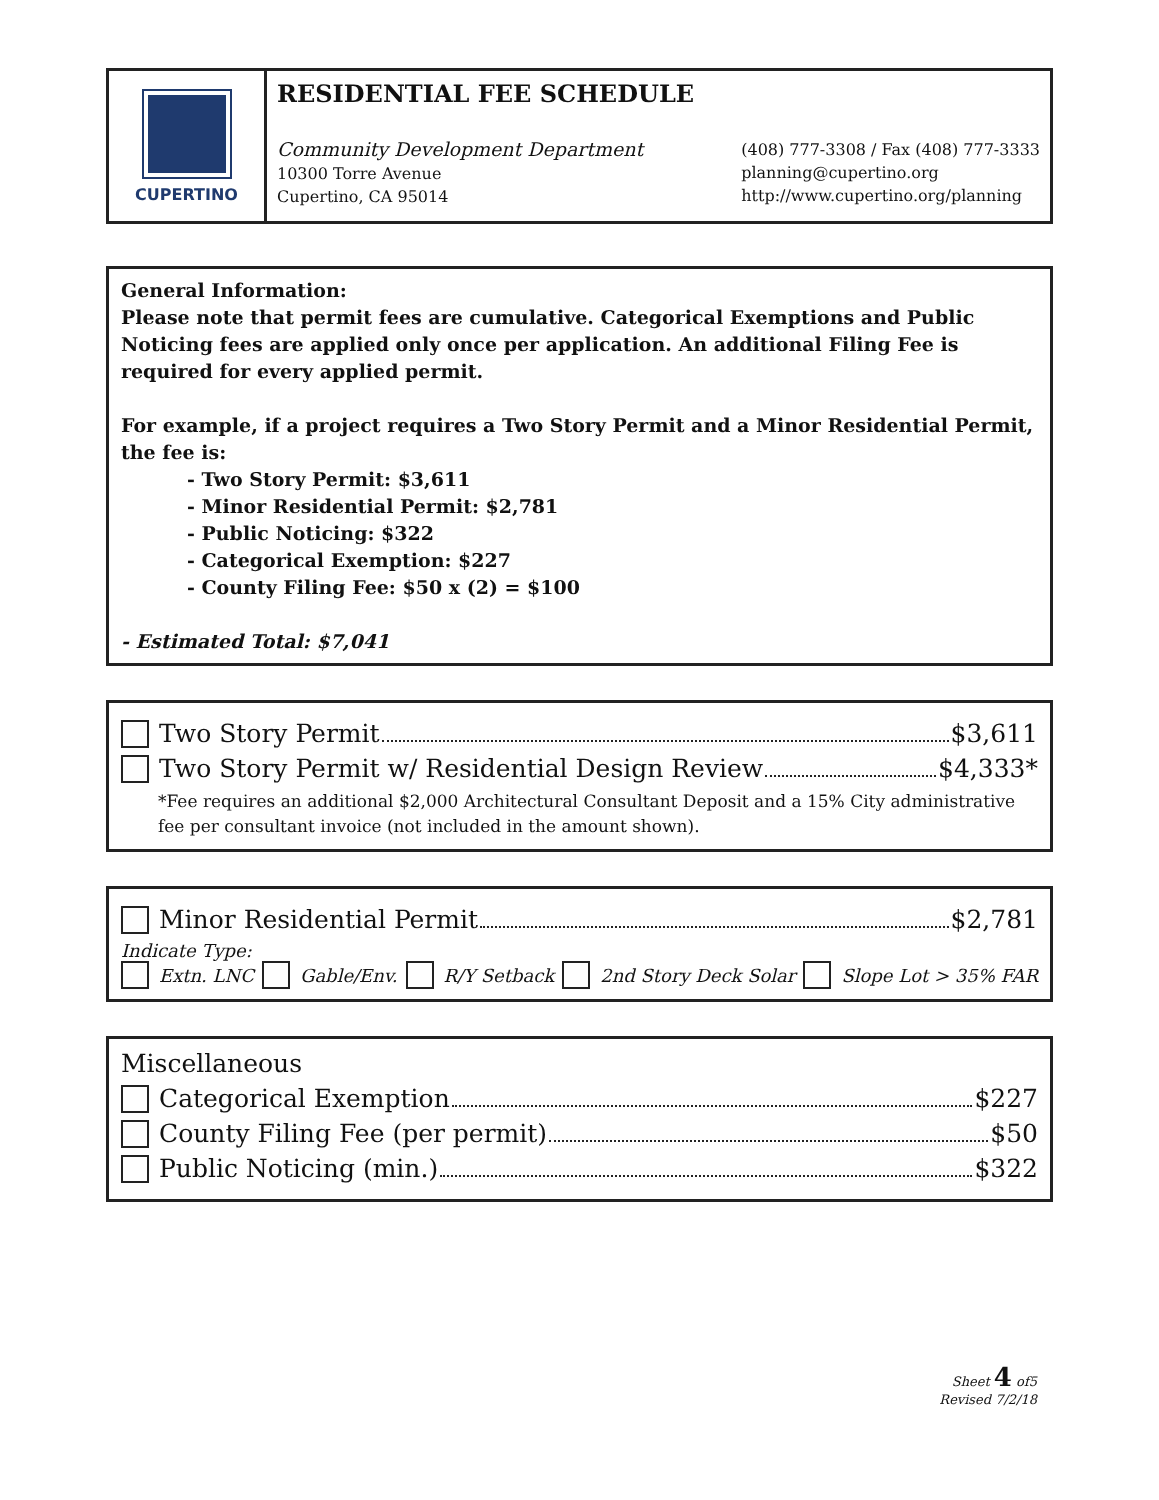CUPERTINO
RESIDENTIAL FEE SCHEDULE
Community Development Department
10300 Torre Avenue
Cupertino, CA 95014
(408) 777-3308 / Fax (408) 777-3333
planning@cupertino.org
http://www.cupertino.org/planning
General Information:
Please note that permit fees are cumulative. Categorical Exemptions and Public Noticing fees are applied only once per application. An additional Filing Fee is required for every applied permit.
For example, if a project requires a Two Story Permit and a Minor Residential Permit, the fee is:
- Two Story Permit: $3,611
- Minor Residential Permit: $2,781
- Public Noticing: $322
- Categorical Exemption: $227
- County Filing Fee: $50 x (2) = $100
- Estimated Total: $7,041
Two Story Permit $3,611
Two Story Permit w/ Residential Design Review $4,333*
*Fee requires an additional $2,000 Architectural Consultant Deposit and a 15% City administrative fee per consultant invoice (not included in the amount shown).
Minor Residential Permit $2,781
Indicate Type:
Extn. LNC Gable/Env. R/Y Setback 2nd Story Deck Solar Slope Lot > 35% FAR
Miscellaneous
Categorical Exemption $227
County Filing Fee (per permit) $50
Public Noticing (min.) $322
Sheet 4 of5
Revised 7/2/18